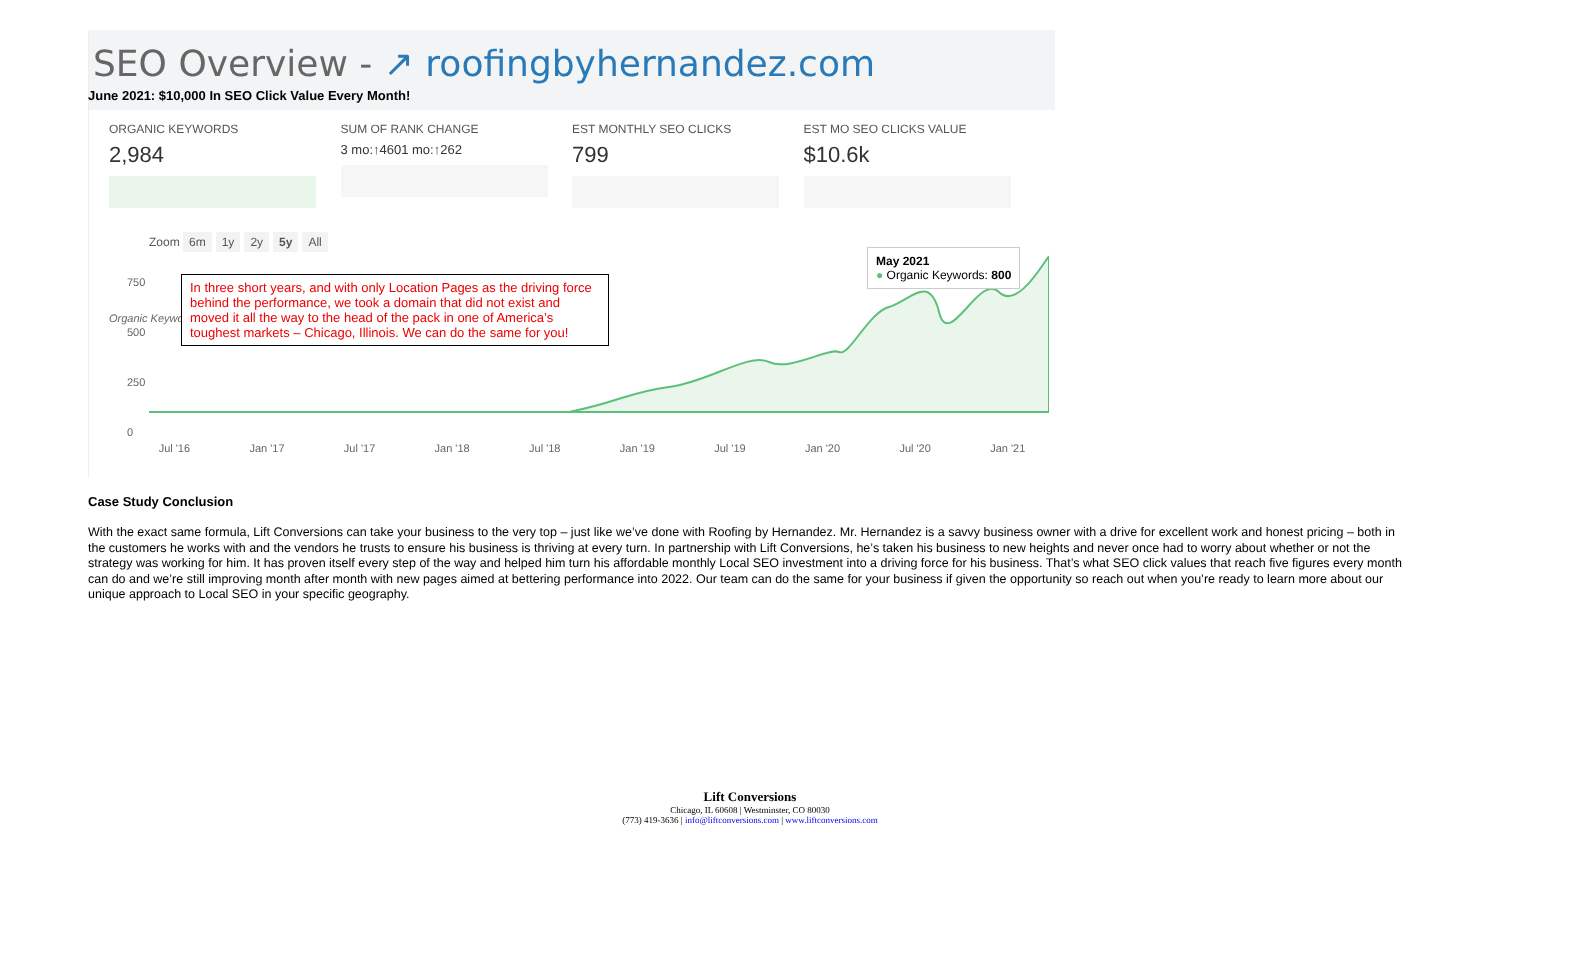June 2021: $10,000 In SEO Click Value Every Month!
SEO Overview - ↗ roofingbyhernandez.com
ORGANIC KEYWORDS
2,984
SUM OF RANK CHANGE
3 mo:↑4601 mo:↑262
EST MONTHLY SEO CLICKS
799
EST MO SEO CLICKS VALUE
$10.6k
Zoom 6m 1y 2y 5y All
750
500
250
0
Organic Keywords
In three short years, and with only Location Pages as the driving force behind the performance, we took a domain that did not exist and moved it all the way to the head of the pack in one of America’s toughest markets – Chicago, Illinois. We can do the same for you!
May 2021
● Organic Keywords: 800
Jul '16 Jan '17 Jul '17 Jan '18 Jul '18 Jan '19 Jul '19 Jan '20 Jul '20 Jan '21
Case Study Conclusion
With the exact same formula, Lift Conversions can take your business to the very top – just like we’ve done with Roofing by Hernandez. Mr. Hernandez is a savvy business owner with a drive for excellent work and honest pricing – both in the customers he works with and the vendors he trusts to ensure his business is thriving at every turn. In partnership with Lift Conversions, he’s taken his business to new heights and never once had to worry about whether or not the strategy was working for him. It has proven itself every step of the way and helped him turn his affordable monthly Local SEO investment into a driving force for his business. That’s what SEO click values that reach five figures every month can do and we’re still improving month after month with new pages aimed at bettering performance into 2022. Our team can do the same for your business if given the opportunity so reach out when you’re ready to learn more about our unique approach to Local SEO in your specific geography.
Lift Conversions
Chicago, IL 60608 | Westminster, CO 80030
(773) 419-3636 | info@liftconversions.com | www.liftconversions.com